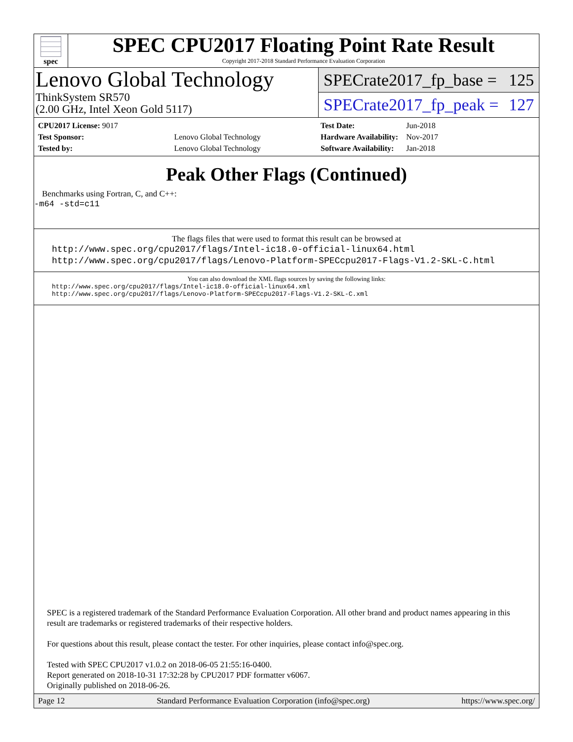spec
SPEC CPU2017 Floating Point Rate Result
Copyright 2017-2018 Standard Performance Evaluation Corporation
Lenovo Global Technology
ThinkSystem SR570
(2.00 GHz, Intel Xeon Gold 5117)
SPECrate2017_fp_base = 125
SPECrate2017_fp_peak = 127
| CPU2017 License: 9017 | |
| Test Sponsor: | Lenovo Global Technology |
| Tested by: | Lenovo Global Technology |
| Test Date: | Jun-2018 |
| Hardware Availability: | Nov-2017 |
| Software Availability: | Jan-2018 |
Peak Other Flags (Continued)
Benchmarks using Fortran, C, and C++:
-m64 -std=c11
The flags files that were used to format this result can be browsed at
http://www.spec.org/cpu2017/flags/Intel-ic18.0-official-linux64.html
http://www.spec.org/cpu2017/flags/Lenovo-Platform-SPECcpu2017-Flags-V1.2-SKL-C.html
You can also download the XML flags sources by saving the following links:
http://www.spec.org/cpu2017/flags/Intel-ic18.0-official-linux64.xml
http://www.spec.org/cpu2017/flags/Lenovo-Platform-SPECcpu2017-Flags-V1.2-SKL-C.xml
SPEC is a registered trademark of the Standard Performance Evaluation Corporation. All other brand and product names appearing in this result are trademarks or registered trademarks of their respective holders.
For questions about this result, please contact the tester. For other inquiries, please contact info@spec.org.
Tested with SPEC CPU2017 v1.0.2 on 2018-06-05 21:55:16-0400.
Report generated on 2018-10-31 17:32:28 by CPU2017 PDF formatter v6067.
Originally published on 2018-06-26.
Page 12 Standard Performance Evaluation Corporation (info@spec.org) https://www.spec.org/